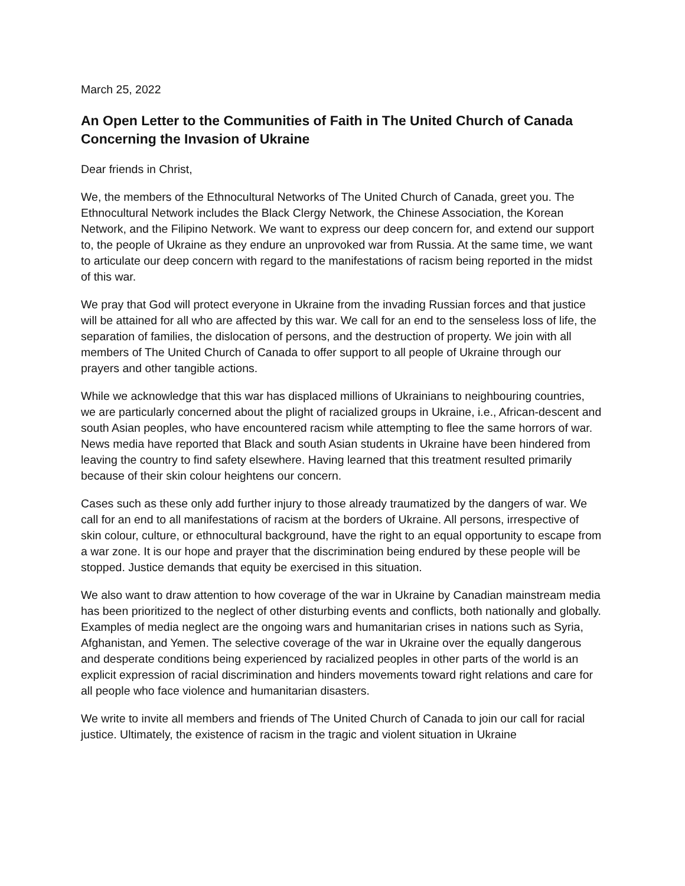March 25, 2022
An Open Letter to the Communities of Faith in The United Church of Canada Concerning the Invasion of Ukraine
Dear friends in Christ,
We, the members of the Ethnocultural Networks of The United Church of Canada, greet you. The Ethnocultural Network includes the Black Clergy Network, the Chinese Association, the Korean Network, and the Filipino Network. We want to express our deep concern for, and extend our support to, the people of Ukraine as they endure an unprovoked war from Russia. At the same time, we want to articulate our deep concern with regard to the manifestations of racism being reported in the midst of this war.
We pray that God will protect everyone in Ukraine from the invading Russian forces and that justice will be attained for all who are affected by this war. We call for an end to the senseless loss of life, the separation of families, the dislocation of persons, and the destruction of property. We join with all members of The United Church of Canada to offer support to all people of Ukraine through our prayers and other tangible actions.
While we acknowledge that this war has displaced millions of Ukrainians to neighbouring countries, we are particularly concerned about the plight of racialized groups in Ukraine, i.e., African-descent and south Asian peoples, who have encountered racism while attempting to flee the same horrors of war. News media have reported that Black and south Asian students in Ukraine have been hindered from leaving the country to find safety elsewhere. Having learned that this treatment resulted primarily because of their skin colour heightens our concern.
Cases such as these only add further injury to those already traumatized by the dangers of war. We call for an end to all manifestations of racism at the borders of Ukraine. All persons, irrespective of skin colour, culture, or ethnocultural background, have the right to an equal opportunity to escape from a war zone. It is our hope and prayer that the discrimination being endured by these people will be stopped. Justice demands that equity be exercised in this situation.
We also want to draw attention to how coverage of the war in Ukraine by Canadian mainstream media has been prioritized to the neglect of other disturbing events and conflicts, both nationally and globally. Examples of media neglect are the ongoing wars and humanitarian crises in nations such as Syria, Afghanistan, and Yemen. The selective coverage of the war in Ukraine over the equally dangerous and desperate conditions being experienced by racialized peoples in other parts of the world is an explicit expression of racial discrimination and hinders movements toward right relations and care for all people who face violence and humanitarian disasters.
We write to invite all members and friends of The United Church of Canada to join our call for racial justice. Ultimately, the existence of racism in the tragic and violent situation in Ukraine